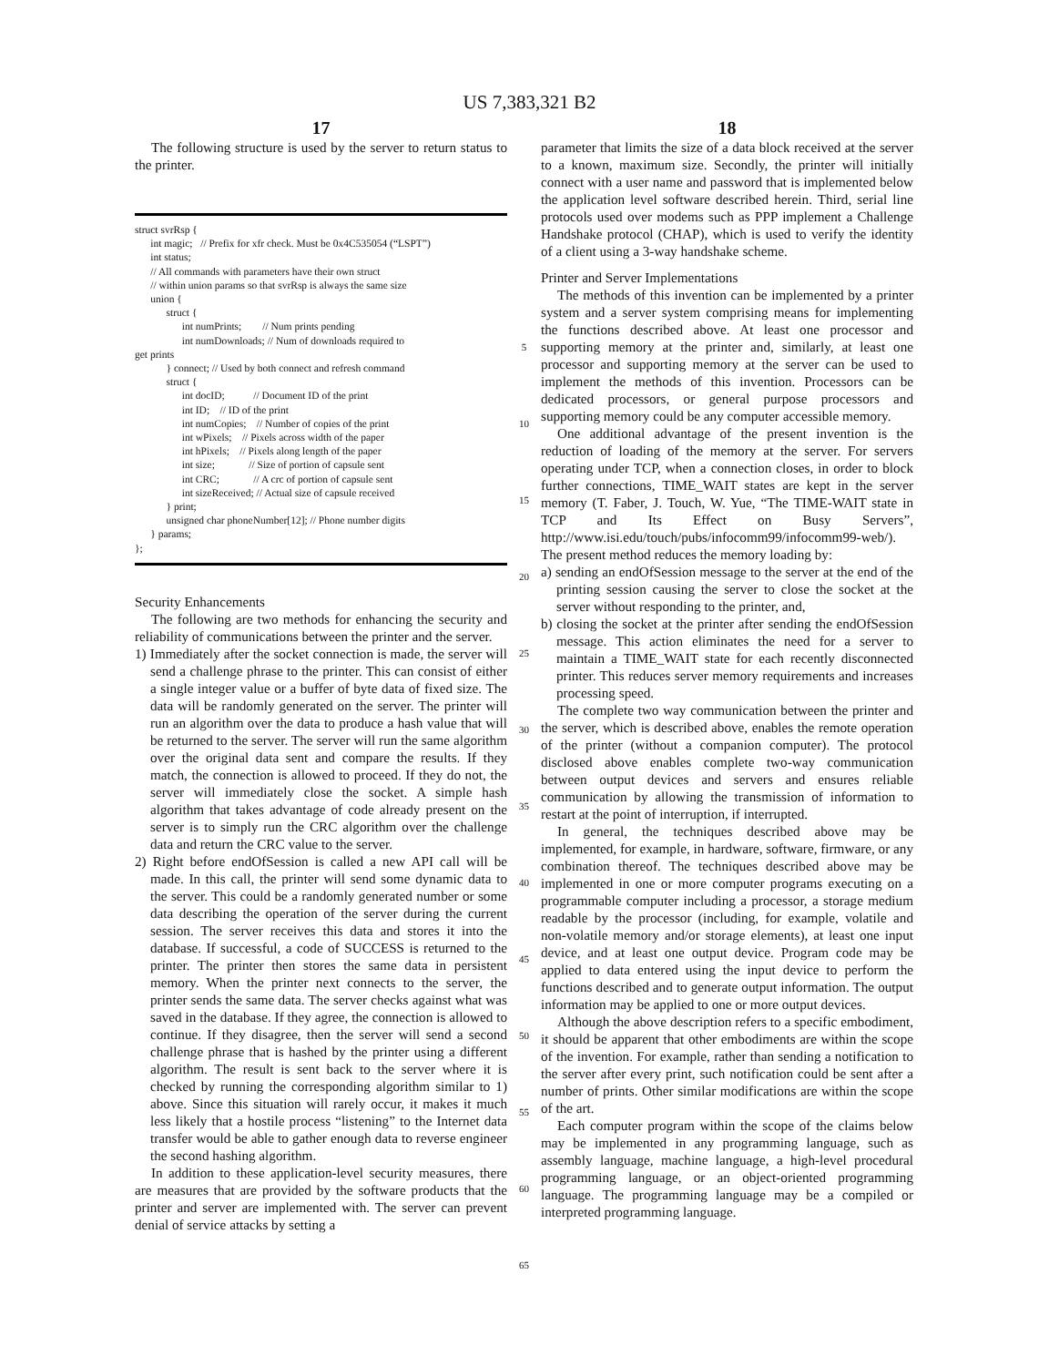US 7,383,321 B2
17
The following structure is used by the server to return status to the printer.
struct svrRsp { int magic; // Prefix for xfr check. Must be 0x4C535054 (“LSPT”) int status; // All commands with parameters have their own struct // within union params so that svrRsp is always the same size union { struct { int numPrints; // Num prints pending int numDownloads; // Num of downloads required to get prints } connect; // Used by both connect and refresh command struct { int docID; // Document ID of the print int ID; // ID of the print int numCopies; // Number of copies of the print int wPixels; // Pixels across width of the paper int hPixels; // Pixels along length of the paper int size; // Size of portion of capsule sent int CRC; // A crc of portion of capsule sent int sizeReceived; // Actual size of capsule received } print; unsigned char phoneNumber[12]; // Phone number digits } params; };
Security Enhancements
The following are two methods for enhancing the security and reliability of communications between the printer and the server.
1) Immediately after the socket connection is made, the server will send a challenge phrase to the printer. This can consist of either a single integer value or a buffer of byte data of fixed size. The data will be randomly generated on the server. The printer will run an algorithm over the data to produce a hash value that will be returned to the server. The server will run the same algorithm over the original data sent and compare the results. If they match, the connection is allowed to proceed. If they do not, the server will immediately close the socket. A simple hash algorithm that takes advantage of code already present on the server is to simply run the CRC algorithm over the challenge data and return the CRC value to the server.
2) Right before endOfSession is called a new API call will be made. In this call, the printer will send some dynamic data to the server. This could be a randomly generated number or some data describing the operation of the server during the current session. The server receives this data and stores it into the database. If successful, a code of SUCCESS is returned to the printer. The printer then stores the same data in persistent memory. When the printer next connects to the server, the printer sends the same data. The server checks against what was saved in the database. If they agree, the connection is allowed to continue. If they disagree, then the server will send a second challenge phrase that is hashed by the printer using a different algorithm. The result is sent back to the server where it is checked by running the corresponding algorithm similar to 1) above. Since this situation will rarely occur, it makes it much less likely that a hostile process “listening” to the Internet data transfer would be able to gather enough data to reverse engineer the second hashing algorithm.
In addition to these application-level security measures, there are measures that are provided by the software products that the printer and server are implemented with. The server can prevent denial of service attacks by setting a
5
10
15
20
25
30
35
40
45
50
55
60
65
18
parameter that limits the size of a data block received at the server to a known, maximum size. Secondly, the printer will initially connect with a user name and password that is implemented below the application level software described herein. Third, serial line protocols used over modems such as PPP implement a Challenge Handshake protocol (CHAP), which is used to verify the identity of a client using a 3-way handshake scheme.
Printer and Server Implementations
The methods of this invention can be implemented by a printer system and a server system comprising means for implementing the functions described above. At least one processor and supporting memory at the printer and, similarly, at least one processor and supporting memory at the server can be used to implement the methods of this invention. Processors can be dedicated processors, or general purpose processors and supporting memory could be any computer accessible memory.
One additional advantage of the present invention is the reduction of loading of the memory at the server. For servers operating under TCP, when a connection closes, in order to block further connections, TIME_WAIT states are kept in the server memory (T. Faber, J. Touch, W. Yue, “The TIME-WAIT state in TCP and Its Effect on Busy Servers”, http://www.isi.edu/touch/pubs/infocomm99/infocomm99-web/). The present method reduces the memory loading by:
a) sending an endOfSession message to the server at the end of the printing session causing the server to close the socket at the server without responding to the printer, and,
b) closing the socket at the printer after sending the endOfSession message. This action eliminates the need for a server to maintain a TIME_WAIT state for each recently disconnected printer. This reduces server memory requirements and increases processing speed.
The complete two way communication between the printer and the server, which is described above, enables the remote operation of the printer (without a companion computer). The protocol disclosed above enables complete two-way communication between output devices and servers and ensures reliable communication by allowing the transmission of information to restart at the point of interruption, if interrupted.
In general, the techniques described above may be implemented, for example, in hardware, software, firmware, or any combination thereof. The techniques described above may be implemented in one or more computer programs executing on a programmable computer including a processor, a storage medium readable by the processor (including, for example, volatile and non-volatile memory and/or storage elements), at least one input device, and at least one output device. Program code may be applied to data entered using the input device to perform the functions described and to generate output information. The output information may be applied to one or more output devices.
Although the above description refers to a specific embodiment, it should be apparent that other embodiments are within the scope of the invention. For example, rather than sending a notification to the server after every print, such notification could be sent after a number of prints. Other similar modifications are within the scope of the art.
Each computer program within the scope of the claims below may be implemented in any programming language, such as assembly language, machine language, a high-level procedural programming language, or an object-oriented programming language. The programming language may be a compiled or interpreted programming language.